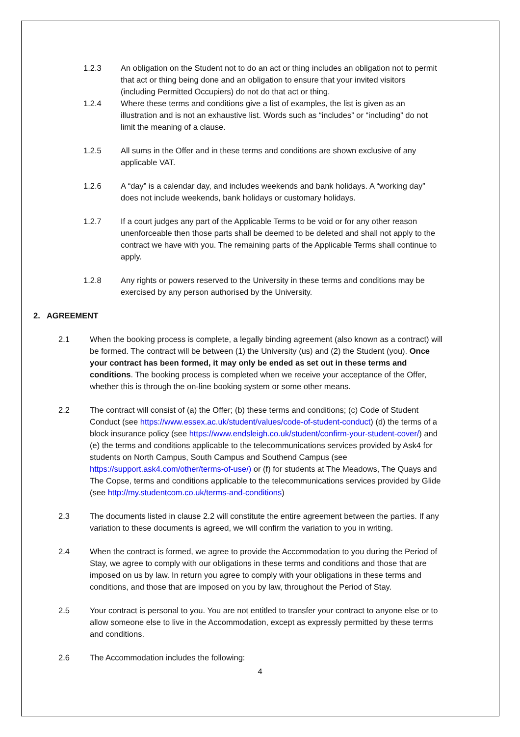1.2.3 An obligation on the Student not to do an act or thing includes an obligation not to permit that act or thing being done and an obligation to ensure that your invited visitors (including Permitted Occupiers) do not do that act or thing.
1.2.4 Where these terms and conditions give a list of examples, the list is given as an illustration and is not an exhaustive list. Words such as “includes” or “including” do not limit the meaning of a clause.
1.2.5 All sums in the Offer and in these terms and conditions are shown exclusive of any applicable VAT.
1.2.6 A “day” is a calendar day, and includes weekends and bank holidays. A “working day” does not include weekends, bank holidays or customary holidays.
1.2.7 If a court judges any part of the Applicable Terms to be void or for any other reason unenforceable then those parts shall be deemed to be deleted and shall not apply to the contract we have with you. The remaining parts of the Applicable Terms shall continue to apply.
1.2.8 Any rights or powers reserved to the University in these terms and conditions may be exercised by any person authorised by the University.
2. AGREEMENT
2.1 When the booking process is complete, a legally binding agreement (also known as a contract) will be formed. The contract will be between (1) the University (us) and (2) the Student (you). Once your contract has been formed, it may only be ended as set out in these terms and conditions. The booking process is completed when we receive your acceptance of the Offer, whether this is through the on-line booking system or some other means.
2.2 The contract will consist of (a) the Offer; (b) these terms and conditions; (c) Code of Student Conduct (see https://www.essex.ac.uk/student/values/code-of-student-conduct) (d) the terms of a block insurance policy (see https://www.endsleigh.co.uk/student/confirm-your-student-cover/) and (e) the terms and conditions applicable to the telecommunications services provided by Ask4 for students on North Campus, South Campus and Southend Campus (see https://support.ask4.com/other/terms-of-use/) or (f) for students at The Meadows, The Quays and The Copse, terms and conditions applicable to the telecommunications services provided by Glide (see http://my.studentcom.co.uk/terms-and-conditions)
2.3 The documents listed in clause 2.2 will constitute the entire agreement between the parties. If any variation to these documents is agreed, we will confirm the variation to you in writing.
2.4 When the contract is formed, we agree to provide the Accommodation to you during the Period of Stay, we agree to comply with our obligations in these terms and conditions and those that are imposed on us by law. In return you agree to comply with your obligations in these terms and conditions, and those that are imposed on you by law, throughout the Period of Stay.
2.5 Your contract is personal to you. You are not entitled to transfer your contract to anyone else or to allow someone else to live in the Accommodation, except as expressly permitted by these terms and conditions.
2.6 The Accommodation includes the following:
4